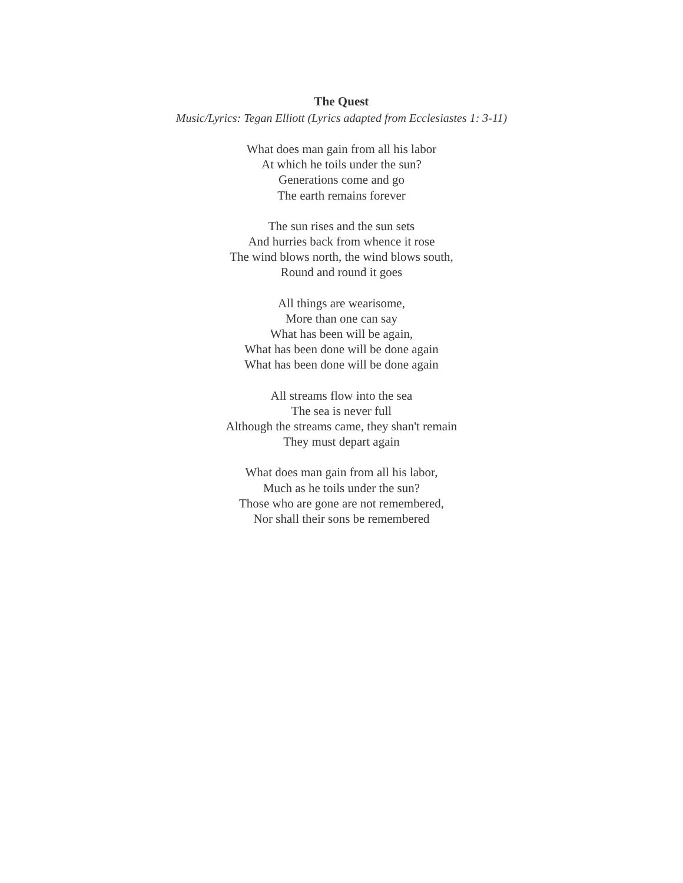The Quest
Music/Lyrics: Tegan Elliott (Lyrics adapted from Ecclesiastes 1: 3-11)
What does man gain from all his labor
At which he toils under the sun?
Generations come and go
The earth remains forever
The sun rises and the sun sets
And hurries back from whence it rose
The wind blows north, the wind blows south,
Round and round it goes
All things are wearisome,
More than one can say
What has been will be again,
What has been done will be done again
What has been done will be done again
All streams flow into the sea
The sea is never full
Although the streams came, they shan't remain
They must depart again
What does man gain from all his labor,
Much as he toils under the sun?
Those who are gone are not remembered,
Nor shall their sons be remembered